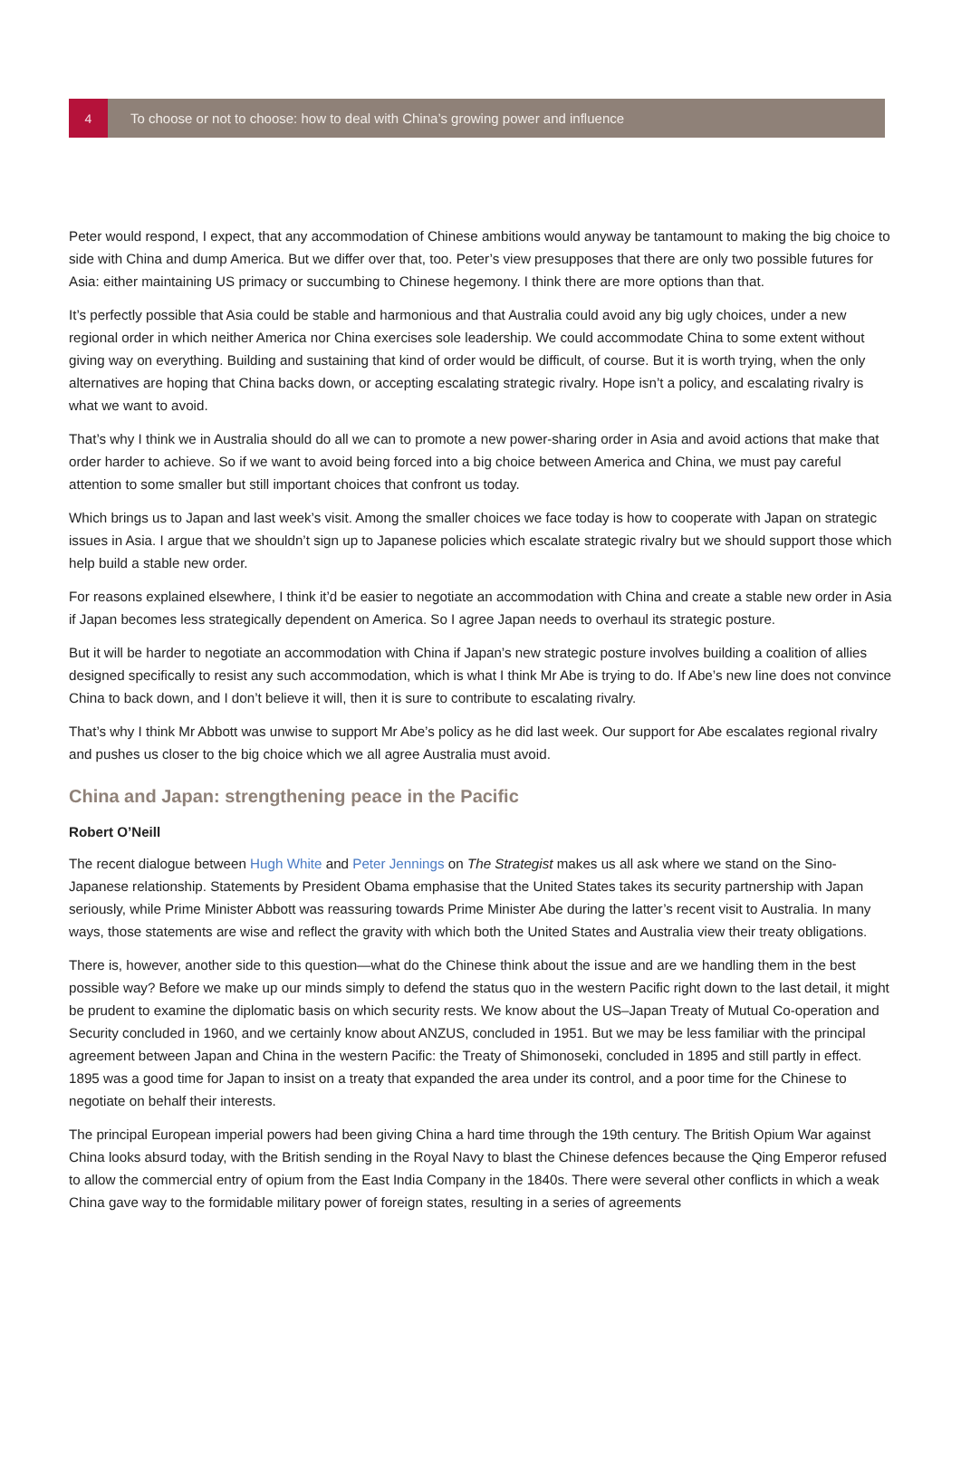4
To choose or not to choose: how to deal with China’s growing power and influence
Peter would respond, I expect, that any accommodation of Chinese ambitions would anyway be tantamount to making the big choice to side with China and dump America. But we differ over that, too. Peter’s view presupposes that there are only two possible futures for Asia: either maintaining US primacy or succumbing to Chinese hegemony. I think there are more options than that.
It’s perfectly possible that Asia could be stable and harmonious and that Australia could avoid any big ugly choices, under a new regional order in which neither America nor China exercises sole leadership. We could accommodate China to some extent without giving way on everything. Building and sustaining that kind of order would be difficult, of course. But it is worth trying, when the only alternatives are hoping that China backs down, or accepting escalating strategic rivalry. Hope isn’t a policy, and escalating rivalry is what we want to avoid.
That’s why I think we in Australia should do all we can to promote a new power-sharing order in Asia and avoid actions that make that order harder to achieve. So if we want to avoid being forced into a big choice between America and China, we must pay careful attention to some smaller but still important choices that confront us today.
Which brings us to Japan and last week’s visit. Among the smaller choices we face today is how to cooperate with Japan on strategic issues in Asia. I argue that we shouldn’t sign up to Japanese policies which escalate strategic rivalry but we should support those which help build a stable new order.
For reasons explained elsewhere, I think it’d be easier to negotiate an accommodation with China and create a stable new order in Asia if Japan becomes less strategically dependent on America. So I agree Japan needs to overhaul its strategic posture.
But it will be harder to negotiate an accommodation with China if Japan’s new strategic posture involves building a coalition of allies designed specifically to resist any such accommodation, which is what I think Mr Abe is trying to do. If Abe’s new line does not convince China to back down, and I don’t believe it will, then it is sure to contribute to escalating rivalry.
That’s why I think Mr Abbott was unwise to support Mr Abe’s policy as he did last week. Our support for Abe escalates regional rivalry and pushes us closer to the big choice which we all agree Australia must avoid.
China and Japan: strengthening peace in the Pacific
Robert O’Neill
The recent dialogue between Hugh White and Peter Jennings on The Strategist makes us all ask where we stand on the Sino-Japanese relationship. Statements by President Obama emphasise that the United States takes its security partnership with Japan seriously, while Prime Minister Abbott was reassuring towards Prime Minister Abe during the latter’s recent visit to Australia. In many ways, those statements are wise and reflect the gravity with which both the United States and Australia view their treaty obligations.
There is, however, another side to this question—what do the Chinese think about the issue and are we handling them in the best possible way? Before we make up our minds simply to defend the status quo in the western Pacific right down to the last detail, it might be prudent to examine the diplomatic basis on which security rests. We know about the US–Japan Treaty of Mutual Co-operation and Security concluded in 1960, and we certainly know about ANZUS, concluded in 1951. But we may be less familiar with the principal agreement between Japan and China in the western Pacific: the Treaty of Shimonoseki, concluded in 1895 and still partly in effect. 1895 was a good time for Japan to insist on a treaty that expanded the area under its control, and a poor time for the Chinese to negotiate on behalf their interests.
The principal European imperial powers had been giving China a hard time through the 19th century. The British Opium War against China looks absurd today, with the British sending in the Royal Navy to blast the Chinese defences because the Qing Emperor refused to allow the commercial entry of opium from the East India Company in the 1840s. There were several other conflicts in which a weak China gave way to the formidable military power of foreign states, resulting in a series of agreements